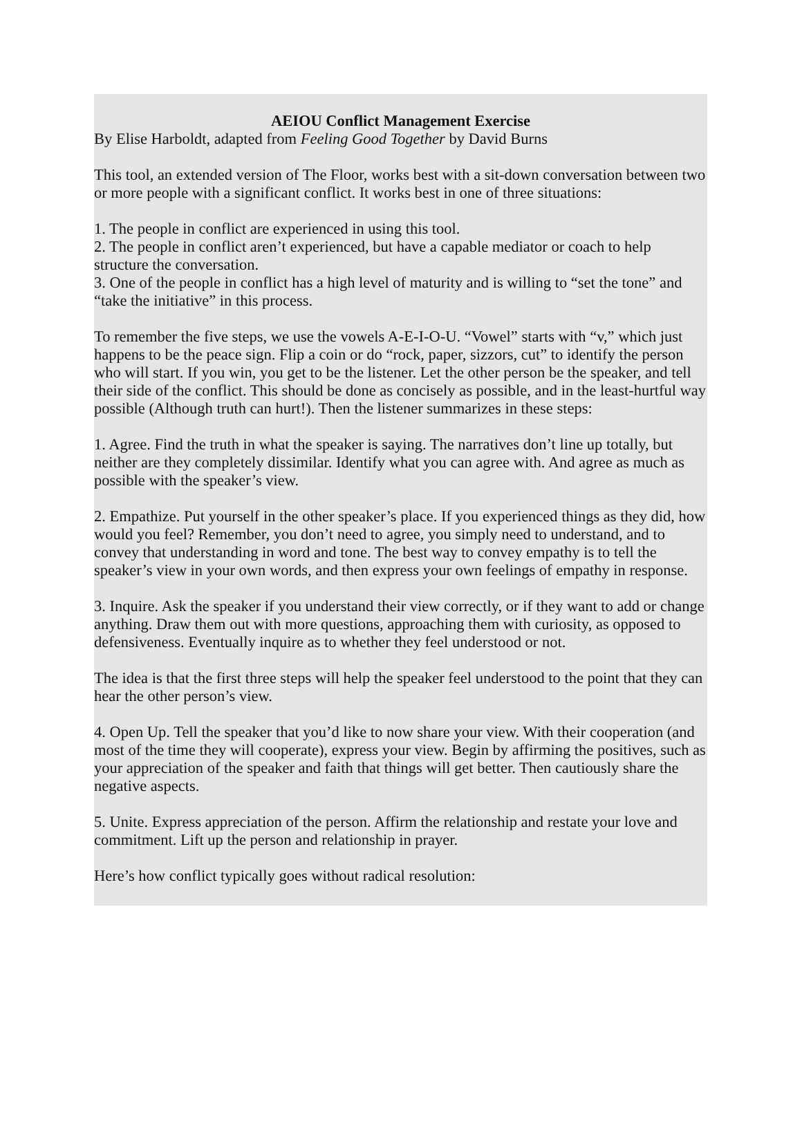AEIOU Conflict Management Exercise
By Elise Harboldt, adapted from Feeling Good Together by David Burns
This tool, an extended version of The Floor, works best with a sit-down conversation between two or more people with a significant conflict. It works best in one of three situations:
1. The people in conflict are experienced in using this tool.
2. The people in conflict aren’t experienced, but have a capable mediator or coach to help structure the conversation.
3. One of the people in conflict has a high level of maturity and is willing to “set the tone” and “take the initiative” in this process.
To remember the five steps, we use the vowels A-E-I-O-U. “Vowel” starts with “v,” which just happens to be the peace sign. Flip a coin or do “rock, paper, sizzors, cut” to identify the person who will start. If you win, you get to be the listener. Let the other person be the speaker, and tell their side of the conflict. This should be done as concisely as possible, and in the least-hurtful way possible (Although truth can hurt!). Then the listener summarizes in these steps:
1. Agree. Find the truth in what the speaker is saying. The narratives don’t line up totally, but neither are they completely dissimilar. Identify what you can agree with. And agree as much as possible with the speaker’s view.
2. Empathize. Put yourself in the other speaker’s place. If you experienced things as they did, how would you feel? Remember, you don’t need to agree, you simply need to understand, and to convey that understanding in word and tone. The best way to convey empathy is to tell the speaker’s view in your own words, and then express your own feelings of empathy in response.
3. Inquire. Ask the speaker if you understand their view correctly, or if they want to add or change anything. Draw them out with more questions, approaching them with curiosity, as opposed to defensiveness. Eventually inquire as to whether they feel understood or not.
The idea is that the first three steps will help the speaker feel understood to the point that they can hear the other person’s view.
4. Open Up. Tell the speaker that you’d like to now share your view. With their cooperation (and most of the time they will cooperate), express your view. Begin by affirming the positives, such as your appreciation of the speaker and faith that things will get better. Then cautiously share the negative aspects.
5. Unite. Express appreciation of the person. Affirm the relationship and restate your love and commitment. Lift up the person and relationship in prayer.
Here’s how conflict typically goes without radical resolution: